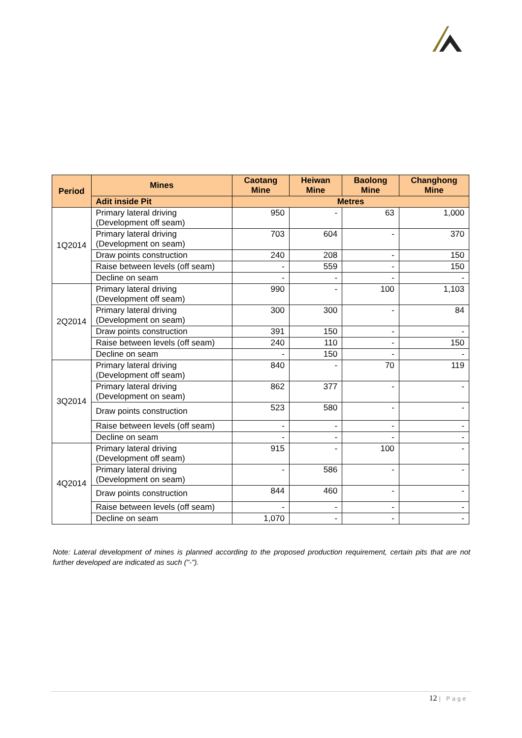| Period | Mines | Caotang Mine | Heiwan Mine | Baolong Mine | Changhong Mine |
| --- | --- | --- | --- | --- | --- |
| | Adit inside Pit | Metres | | | |
| 1Q2014 | Primary lateral driving (Development off seam) | 950 | - | 63 | 1,000 |
| | Primary lateral driving (Development on seam) | 703 | 604 | - | 370 |
| | Draw points construction | 240 | 208 | - | 150 |
| | Raise between levels (off seam) | - | 559 | - | 150 |
| | Decline on seam | - | - | - | - |
| 2Q2014 | Primary lateral driving (Development off seam) | 990 | - | 100 | 1,103 |
| | Primary lateral driving (Development on seam) | 300 | 300 | - | 84 |
| | Draw points construction | 391 | 150 | - | - |
| | Raise between levels (off seam) | 240 | 110 | - | 150 |
| | Decline on seam | - | 150 | - | - |
| 3Q2014 | Primary lateral driving (Development off seam) | 840 | - | 70 | 119 |
| | Primary lateral driving (Development on seam) | 862 | 377 | - | - |
| | Draw points construction | 523 | 580 | - | - |
| | Raise between levels (off seam) | - | - | - | - |
| | Decline on seam | - | - | - | - |
| 4Q2014 | Primary lateral driving (Development off seam) | 915 | - | 100 | - |
| | Primary lateral driving (Development on seam) | - | 586 | - | - |
| | Draw points construction | 844 | 460 | - | - |
| | Raise between levels (off seam) | - | - | - | - |
| | Decline on seam | 1,070 | - | - | - |
Note: Lateral development of mines is planned according to the proposed production requirement, certain pits that are not further developed are indicated as such ("-").
12 | Page